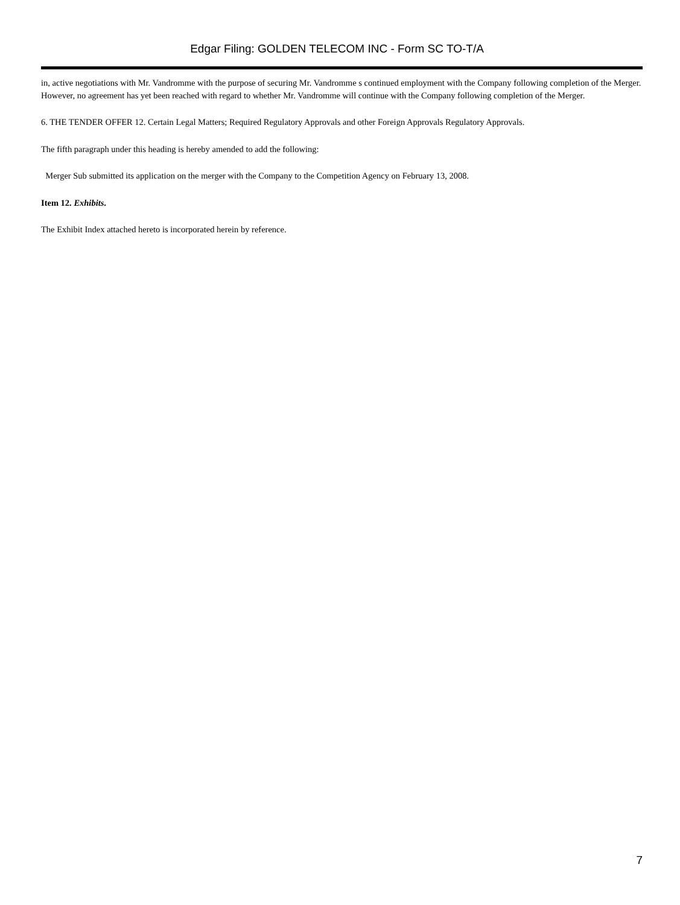Edgar Filing: GOLDEN TELECOM INC - Form SC TO-T/A
in, active negotiations with Mr. Vandromme with the purpose of securing Mr. Vandromme s continued employment with the Company following completion of the Merger. However, no agreement has yet been reached with regard to whether Mr. Vandromme will continue with the Company following completion of the Merger.
6. THE TENDER OFFER 12. Certain Legal Matters; Required Regulatory Approvals and other Foreign Approvals Regulatory Approvals.
The fifth paragraph under this heading is hereby amended to add the following:
Merger Sub submitted its application on the merger with the Company to the Competition Agency on February 13, 2008.
Item 12. Exhibits.
The Exhibit Index attached hereto is incorporated herein by reference.
7